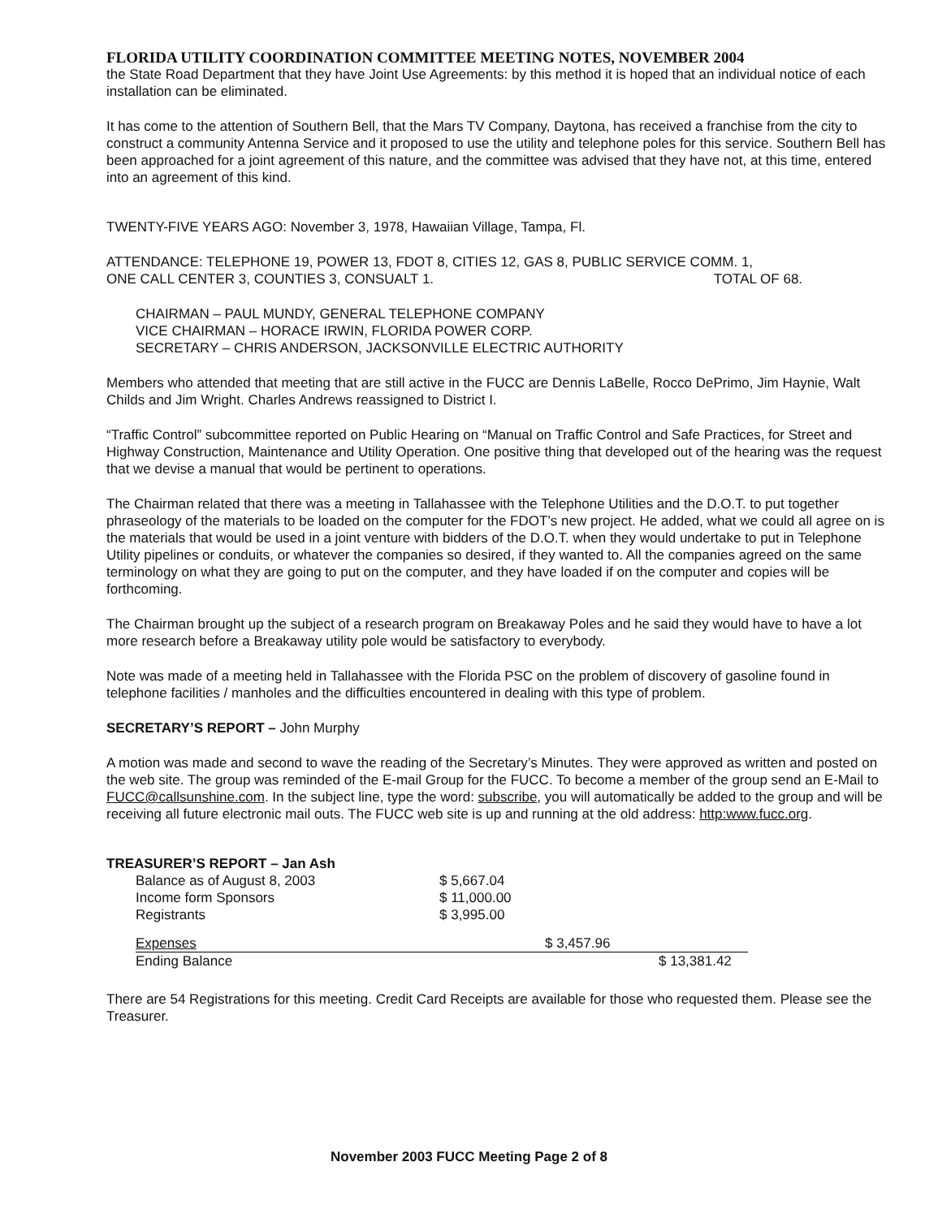FLORIDA UTILITY COORDINATION COMMITTEE MEETING NOTES, NOVEMBER 2004
the State Road Department that they have Joint Use Agreements: by this method it is hoped that an individual notice of each installation can be eliminated.
It has come to the attention of Southern Bell, that the Mars TV Company, Daytona, has received a franchise from the city to construct a community Antenna Service and it proposed to use the utility and telephone poles for this service. Southern Bell has been approached for a joint agreement of this nature, and the committee was advised that they have not, at this time, entered into an agreement of this kind.
TWENTY-FIVE YEARS AGO: November 3, 1978, Hawaiian Village, Tampa, Fl.
ATTENDANCE: TELEPHONE 19, POWER 13, FDOT 8, CITIES 12, GAS 8, PUBLIC SERVICE COMM. 1,
ONE CALL CENTER 3, COUNTIES 3, CONSUALT 1. TOTAL OF 68.
CHAIRMAN – PAUL MUNDY, GENERAL TELEPHONE COMPANY
VICE CHAIRMAN – HORACE IRWIN, FLORIDA POWER CORP.
SECRETARY – CHRIS ANDERSON, JACKSONVILLE ELECTRIC AUTHORITY
Members who attended that meeting that are still active in the FUCC are Dennis LaBelle, Rocco DePrimo, Jim Haynie, Walt Childs and Jim Wright. Charles Andrews reassigned to District I.
“Traffic Control” subcommittee reported on Public Hearing on “Manual on Traffic Control and Safe Practices, for Street and Highway Construction, Maintenance and Utility Operation. One positive thing that developed out of the hearing was the request that we devise a manual that would be pertinent to operations.
The Chairman related that there was a meeting in Tallahassee with the Telephone Utilities and the D.O.T. to put together phraseology of the materials to be loaded on the computer for the FDOT’s new project. He added, what we could all agree on is the materials that would be used in a joint venture with bidders of the D.O.T. when they would undertake to put in Telephone Utility pipelines or conduits, or whatever the companies so desired, if they wanted to. All the companies agreed on the same terminology on what they are going to put on the computer, and they have loaded if on the computer and copies will be forthcoming.
The Chairman brought up the subject of a research program on Breakaway Poles and he said they would have to have a lot more research before a Breakaway utility pole would be satisfactory to everybody.
Note was made of a meeting held in Tallahassee with the Florida PSC on the problem of discovery of gasoline found in telephone facilities / manholes and the difficulties encountered in dealing with this type of problem.
SECRETARY’S REPORT – John Murphy
A motion was made and second to wave the reading of the Secretary’s Minutes. They were approved as written and posted on the web site. The group was reminded of the E-mail Group for the FUCC. To become a member of the group send an E-Mail to FUCC@callsunshine.com. In the subject line, type the word: subscribe, you will automatically be added to the group and will be receiving all future electronic mail outs. The FUCC web site is up and running at the old address: http:www.fucc.org.
TREASURER’S REPORT – Jan Ash
| Balance as of August 8, 2003 | $ 5,667.04 | | |
| Income form Sponsors | $ 11,000.00 | | |
| Registrants | $ 3,995.00 | | |
| Expenses | | $ 3,457.96 | |
| Ending Balance | | | $ 13,381.42 |
There are 54 Registrations for this meeting. Credit Card Receipts are available for those who requested them. Please see the Treasurer.
November 2003 FUCC Meeting Page 2 of 8